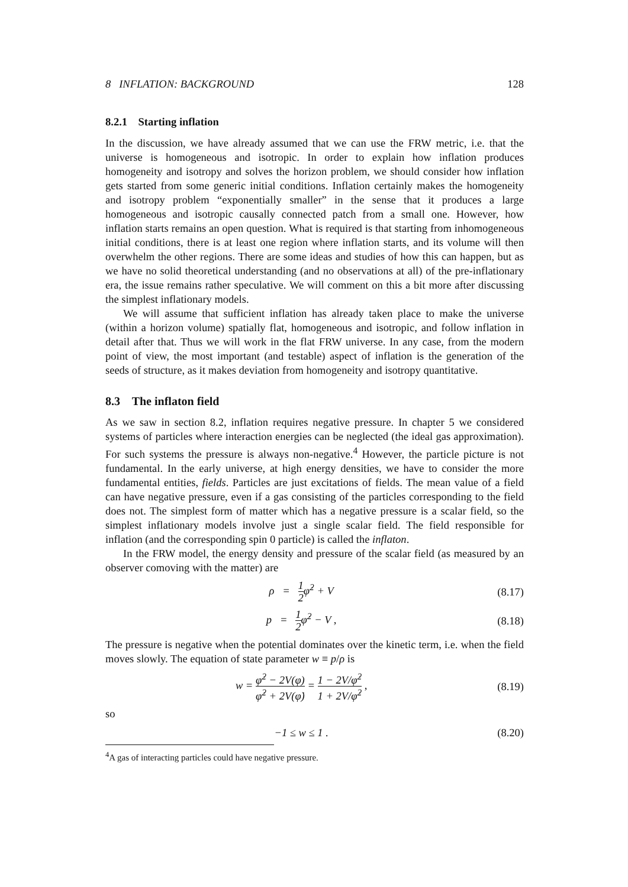8 INFLATION: BACKGROUND 128
8.2.1 Starting inflation
In the discussion, we have already assumed that we can use the FRW metric, i.e. that the universe is homogeneous and isotropic. In order to explain how inflation produces homogeneity and isotropy and solves the horizon problem, we should consider how inflation gets started from some generic initial conditions. Inflation certainly makes the homogeneity and isotropy problem “exponentially smaller” in the sense that it produces a large homogeneous and isotropic causally connected patch from a small one. However, how inflation starts remains an open question. What is required is that starting from inhomogeneous initial conditions, there is at least one region where inflation starts, and its volume will then overwhelm the other regions. There are some ideas and studies of how this can happen, but as we have no solid theoretical understanding (and no observations at all) of the pre-inflationary era, the issue remains rather speculative. We will comment on this a bit more after discussing the simplest inflationary models.
We will assume that sufficient inflation has already taken place to make the universe (within a horizon volume) spatially flat, homogeneous and isotropic, and follow inflation in detail after that. Thus we will work in the flat FRW universe. In any case, from the modern point of view, the most important (and testable) aspect of inflation is the generation of the seeds of structure, as it makes deviation from homogeneity and isotropy quantitative.
8.3 The inflaton field
As we saw in section 8.2, inflation requires negative pressure. In chapter 5 we considered systems of particles where interaction energies can be neglected (the ideal gas approximation). For such systems the pressure is always non-negative.<sup>4</sup> However, the particle picture is not fundamental. In the early universe, at high energy densities, we have to consider the more fundamental entities, fields. Particles are just excitations of fields. The mean value of a field can have negative pressure, even if a gas consisting of the particles corresponding to the field does not. The simplest form of matter which has a negative pressure is a scalar field, so the simplest inflationary models involve just a single scalar field. The field responsible for inflation (and the corresponding spin 0 particle) is called the inflaton.
In the FRW model, the energy density and pressure of the scalar field (as measured by an observer comoving with the matter) are
ρ = 1 2φ̇<sup>2</sup> + V (8.17)
p = 1 2φ̇<sup>2</sup> − V , (8.18)
The pressure is negative when the potential dominates over the kinetic term, i.e. when the field moves slowly. The equation of state parameter w ≡ p/ρ is
w = φ̇<sup>2</sup> − 2V(φ) φ̇<sup>2</sup> + 2V(φ̇) = 1 − 2V/φ̇<sup>2</sup> 1 + 2V/φ̇<sup>2</sup> , (8.19)
so
−1 ≤ w ≤ 1 . (8.20)
<sup>4</sup> A gas of interacting particles could have negative pressure.